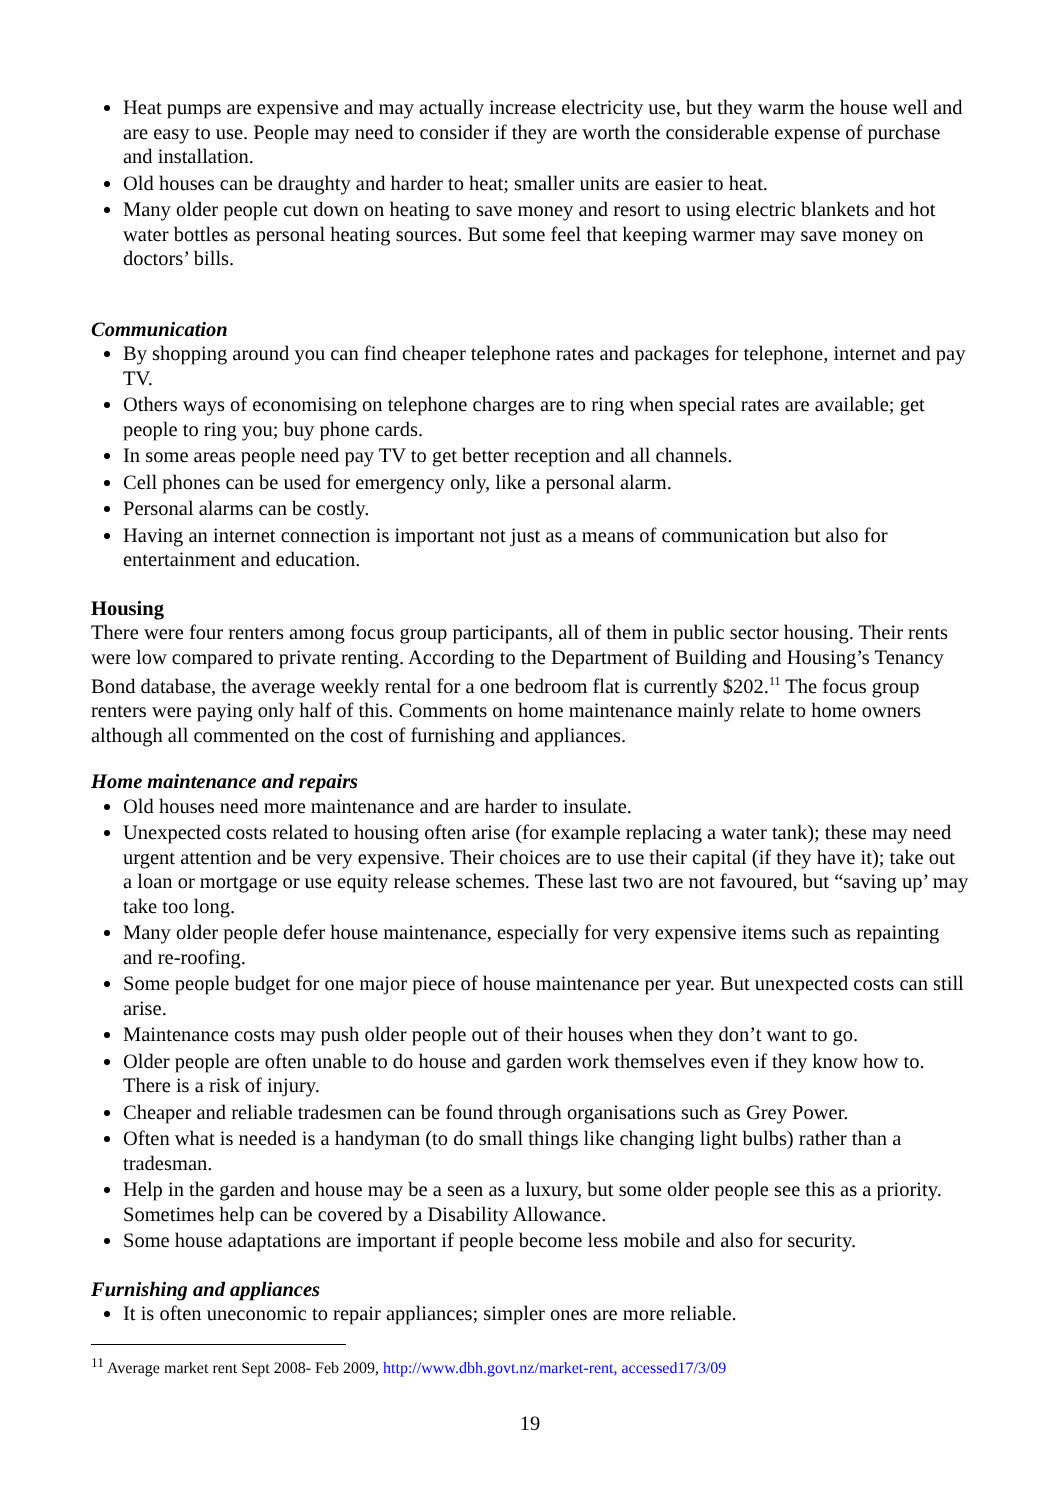Heat pumps are expensive and may actually increase electricity use, but they warm the house well and are easy to use. People may need to consider if they are worth the considerable expense of purchase and installation.
Old houses can be draughty and harder to heat; smaller units are easier to heat.
Many older people cut down on heating to save money and resort to using electric blankets and hot water bottles as personal heating sources. But some feel that keeping warmer may save money on doctors’ bills.
Communication
By shopping around you can find cheaper telephone rates and packages for telephone, internet and pay TV.
Others ways of economising on telephone charges are to ring when special rates are available; get people to ring you; buy phone cards.
In some areas people need pay TV to get better reception and all channels.
Cell phones can be used for emergency only, like a personal alarm.
Personal alarms can be costly.
Having an internet connection is important not just as a means of communication but also for entertainment and education.
Housing
There were four renters among focus group participants, all of them in public sector housing. Their rents were low compared to private renting. According to the Department of Building and Housing’s Tenancy Bond database, the average weekly rental for a one bedroom flat is currently $202.<sup>11</sup> The focus group renters were paying only half of this. Comments on home maintenance mainly relate to home owners although all commented on the cost of furnishing and appliances.
Home maintenance and repairs
Old houses need more maintenance and are harder to insulate.
Unexpected costs related to housing often arise (for example replacing a water tank); these may need urgent attention and be very expensive. Their choices are to use their capital (if they have it); take out a loan or mortgage or use equity release schemes. These last two are not favoured, but “saving up’ may take too long.
Many older people defer house maintenance, especially for very expensive items such as repainting and re-roofing.
Some people budget for one major piece of house maintenance per year. But unexpected costs can still arise.
Maintenance costs may push older people out of their houses when they don’t want to go.
Older people are often unable to do house and garden work themselves even if they know how to. There is a risk of injury.
Cheaper and reliable tradesmen can be found through organisations such as Grey Power.
Often what is needed is a handyman (to do small things like changing light bulbs) rather than a tradesman.
Help in the garden and house may be a seen as a luxury, but some older people see this as a priority. Sometimes help can be covered by a Disability Allowance.
Some house adaptations are important if people become less mobile and also for security.
Furnishing and appliances
It is often uneconomic to repair appliances; simpler ones are more reliable.
<sup>11</sup> Average market rent Sept 2008- Feb 2009, http://www.dbh.govt.nz/market-rent, accessed17/3/09
19